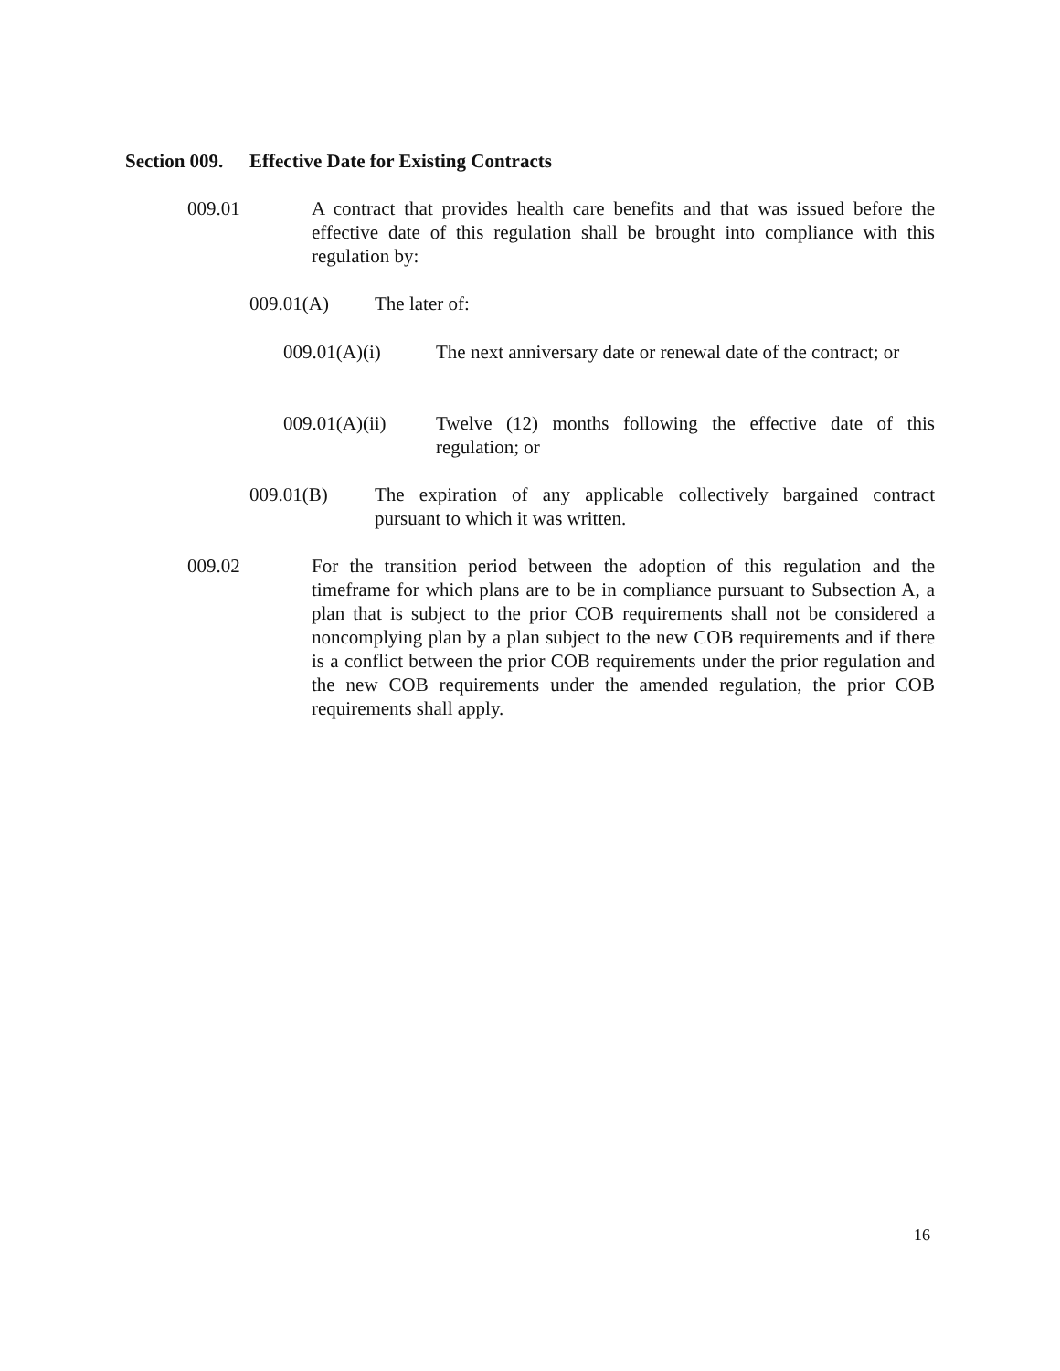Section 009. Effective Date for Existing Contracts
009.01 A contract that provides health care benefits and that was issued before the effective date of this regulation shall be brought into compliance with this regulation by:
009.01(A) The later of:
009.01(A)(i) The next anniversary date or renewal date of the contract; or
009.01(A)(ii) Twelve (12) months following the effective date of this regulation; or
009.01(B) The expiration of any applicable collectively bargained contract pursuant to which it was written.
009.02 For the transition period between the adoption of this regulation and the timeframe for which plans are to be in compliance pursuant to Subsection A, a plan that is subject to the prior COB requirements shall not be considered a noncomplying plan by a plan subject to the new COB requirements and if there is a conflict between the prior COB requirements under the prior regulation and the new COB requirements under the amended regulation, the prior COB requirements shall apply.
16